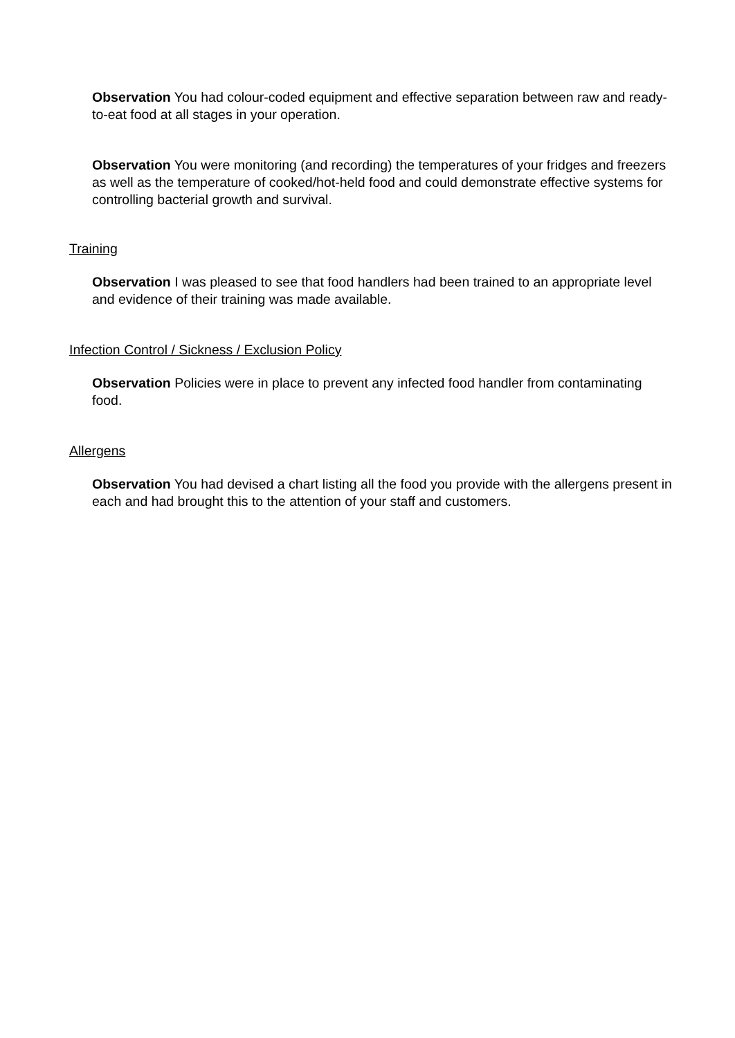Observation You had colour-coded equipment and effective separation between raw and ready-to-eat food at all stages in your operation.
Observation You were monitoring (and recording) the temperatures of your fridges and freezers as well as the temperature of cooked/hot-held food and could demonstrate effective systems for controlling bacterial growth and survival.
Training
Observation I was pleased to see that food handlers had been trained to an appropriate level and evidence of their training was made available.
Infection Control / Sickness / Exclusion Policy
Observation Policies were in place to prevent any infected food handler from contaminating food.
Allergens
Observation You had devised a chart listing all the food you provide with the allergens present in each and had brought this to the attention of your staff and customers.